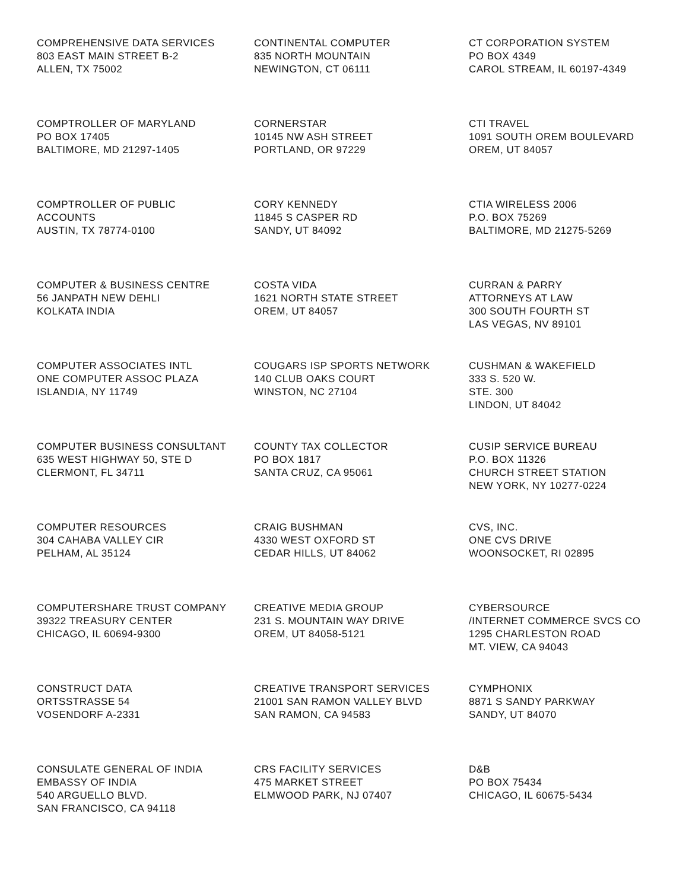COMPREHENSIVE DATA SERVICES
803 EAST MAIN STREET B-2
ALLEN, TX 75002
CONTINENTAL COMPUTER
835 NORTH MOUNTAIN
NEWINGTON, CT 06111
CT CORPORATION SYSTEM
PO BOX 4349
CAROL STREAM, IL 60197-4349
COMPTROLLER OF MARYLAND
PO BOX 17405
BALTIMORE, MD 21297-1405
CORNERSTAR
10145 NW ASH STREET
PORTLAND, OR 97229
CTI TRAVEL
1091 SOUTH OREM BOULEVARD
OREM, UT 84057
COMPTROLLER OF PUBLIC
ACCOUNTS
AUSTIN, TX 78774-0100
CORY KENNEDY
11845 S CASPER RD
SANDY, UT 84092
CTIA WIRELESS 2006
P.O. BOX 75269
BALTIMORE, MD 21275-5269
COMPUTER & BUSINESS CENTRE
56 JANPATH NEW DEHLI
KOLKATA INDIA
COSTA VIDA
1621 NORTH STATE STREET
OREM, UT 84057
CURRAN & PARRY
ATTORNEYS AT LAW
300 SOUTH FOURTH ST
LAS VEGAS, NV 89101
COMPUTER ASSOCIATES INTL
ONE COMPUTER ASSOC PLAZA
ISLANDIA, NY 11749
COUGARS ISP SPORTS NETWORK
140 CLUB OAKS COURT
WINSTON, NC 27104
CUSHMAN & WAKEFIELD
333 S. 520 W.
STE. 300
LINDON, UT 84042
COMPUTER BUSINESS CONSULTANT
635 WEST HIGHWAY 50, STE D
CLERMONT, FL 34711
COUNTY TAX COLLECTOR
PO BOX 1817
SANTA CRUZ, CA 95061
CUSIP SERVICE BUREAU
P.O. BOX 11326
CHURCH STREET STATION
NEW YORK, NY 10277-0224
COMPUTER RESOURCES
304 CAHABA VALLEY CIR
PELHAM, AL 35124
CRAIG BUSHMAN
4330 WEST OXFORD ST
CEDAR HILLS, UT 84062
CVS, INC.
ONE CVS DRIVE
WOONSOCKET, RI 02895
COMPUTERSHARE TRUST COMPANY
39322 TREASURY CENTER
CHICAGO, IL 60694-9300
CREATIVE MEDIA GROUP
231 S. MOUNTAIN WAY DRIVE
OREM, UT 84058-5121
CYBERSOURCE
/INTERNET COMMERCE SVCS CO
1295 CHARLESTON ROAD
MT. VIEW, CA 94043
CONSTRUCT DATA
ORTSSTRASSE 54
VOSENDORF A-2331
CREATIVE TRANSPORT SERVICES
21001 SAN RAMON VALLEY BLVD
SAN RAMON, CA 94583
CYMPHONIX
8871 S SANDY PARKWAY
SANDY, UT 84070
CONSULATE GENERAL OF INDIA
EMBASSY OF INDIA
540 ARGUELLO BLVD.
SAN FRANCISCO, CA 94118
CRS FACILITY SERVICES
475 MARKET STREET
ELMWOOD PARK, NJ 07407
D&B
PO BOX 75434
CHICAGO, IL 60675-5434